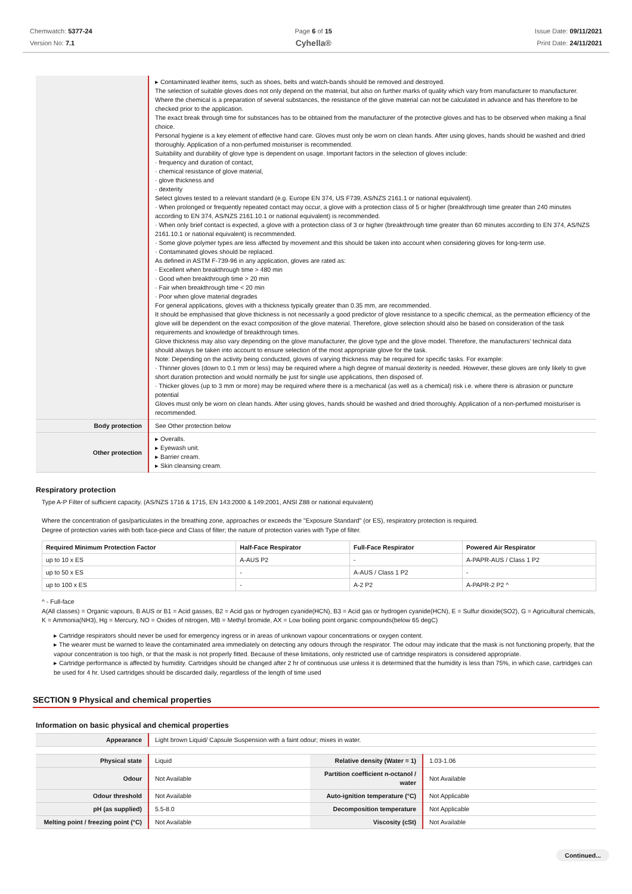Chemwatch: 5377-24
Version No: 7.1
Page 6 of 15
Cyhella®
Issue Date: 09/11/2021
Print Date: 24/11/2021
| | ▸ Contaminated leather items, such as shoes, belts and watch-bands should be removed and destroyed. The selection of suitable gloves does not only depend on the material, but also on further marks of quality which vary from manufacturer to manufacturer. Where the chemical is a preparation of several substances, the resistance of the glove material can not be calculated in advance and has therefore to be checked prior to the application. The exact break through time for substances has to be obtained from the manufacturer of the protective gloves and has to be observed when making a final choice. Personal hygiene is a key element of effective hand care. Gloves must only be worn on clean hands. After using gloves, hands should be washed and dried thoroughly. Application of a non-perfumed moisturiser is recommended. Suitability and durability of glove type is dependent on usage. Important factors in the selection of gloves include: · frequency and duration of contact, · chemical resistance of glove material, · glove thickness and · dexterity Select gloves tested to a relevant standard (e.g. Europe EN 374, US F739, AS/NZS 2161.1 or national equivalent). · When prolonged or frequently repeated contact may occur, a glove with a protection class of 5 or higher (breakthrough time greater than 240 minutes according to EN 374, AS/NZS 2161.10.1 or national equivalent) is recommended. · When only brief contact is expected, a glove with a protection class of 3 or higher (breakthrough time greater than 60 minutes according to EN 374, AS/NZS 2161.10.1 or national equivalent) is recommended. · Some glove polymer types are less affected by movement and this should be taken into account when considering gloves for long-term use. · Contaminated gloves should be replaced. As defined in ASTM F-739-96 in any application, gloves are rated as: · Excellent when breakthrough time > 480 min · Good when breakthrough time > 20 min · Fair when breakthrough time < 20 min · Poor when glove material degrades For general applications, gloves with a thickness typically greater than 0.35 mm, are recommended. It should be emphasised that glove thickness is not necessarily a good predictor of glove resistance to a specific chemical, as the permeation efficiency of the glove will be dependent on the exact composition of the glove material. Therefore, glove selection should also be based on consideration of the task requirements and knowledge of breakthrough times. Glove thickness may also vary depending on the glove manufacturer, the glove type and the glove model. Therefore, the manufacturers’ technical data should always be taken into account to ensure selection of the most appropriate glove for the task. Note: Depending on the activity being conducted, gloves of varying thickness may be required for specific tasks. For example: · Thinner gloves (down to 0.1 mm or less) may be required where a high degree of manual dexterity is needed. However, these gloves are only likely to give short duration protection and would normally be just for single use applications, then disposed of. · Thicker gloves (up to 3 mm or more) may be required where there is a mechanical (as well as a chemical) risk i.e. where there is abrasion or puncture potential Gloves must only be worn on clean hands. After using gloves, hands should be washed and dried thoroughly. Application of a non-perfumed moisturiser is recommended. |
| Body protection | See Other protection below |
| Other protection | ▸ Overalls. ▸ Eyewash unit. ▸ Barrier cream. ▸ Skin cleansing cream. |
Respiratory protection
Type A-P Filter of sufficient capacity. (AS/NZS 1716 & 1715, EN 143:2000 & 149:2001, ANSI Z88 or national equivalent)
Where the concentration of gas/particulates in the breathing zone, approaches or exceeds the "Exposure Standard" (or ES), respiratory protection is required.
Degree of protection varies with both face-piece and Class of filter; the nature of protection varies with Type of filter.
| Required Minimum Protection Factor | Half-Face Respirator | Full-Face Respirator | Powered Air Respirator |
| --- | --- | --- | --- |
| up to 10 x ES | A-AUS P2 | - | A-PAPR-AUS / Class 1 P2 |
| up to 50 x ES | - | A-AUS / Class 1 P2 | - |
| up to 100 x ES | - | A-2 P2 | A-PAPR-2 P2 ^ |
^ - Full-face
A(All classes) = Organic vapours, B AUS or B1 = Acid gasses, B2 = Acid gas or hydrogen cyanide(HCN), B3 = Acid gas or hydrogen cyanide(HCN), E = Sulfur dioxide(SO2), G = Agricultural chemicals, K = Ammonia(NH3), Hg = Mercury, NO = Oxides of nitrogen, MB = Methyl bromide, AX = Low boiling point organic compounds(below 65 degC)
▸ Cartridge respirators should never be used for emergency ingress or in areas of unknown vapour concentrations or oxygen content.
▸ The wearer must be warned to leave the contaminated area immediately on detecting any odours through the respirator. The odour may indicate that the mask is not functioning properly, that the vapour concentration is too high, or that the mask is not properly fitted. Because of these limitations, only restricted use of cartridge respirators is considered appropriate.
▸ Cartridge performance is affected by humidity. Cartridges should be changed after 2 hr of continuous use unless it is determined that the humidity is less than 75%, in which case, cartridges can be used for 4 hr. Used cartridges should be discarded daily, regardless of the length of time used
SECTION 9 Physical and chemical properties
Information on basic physical and chemical properties
| Appearance | Light brown Liquid/ Capsule Suspension with a faint odour; mixes in water. |
| Physical state | Liquid | Relative density (Water = 1) | 1.03-1.06 |
| Odour | Not Available | Partition coefficient n-octanol / water | Not Available |
| Odour threshold | Not Available | Auto-ignition temperature (°C) | Not Applicable |
| pH (as supplied) | 5.5-8.0 | Decomposition temperature | Not Applicable |
| Melting point / freezing point (°C) | Not Available | Viscosity (cSt) | Not Available |
Continued...